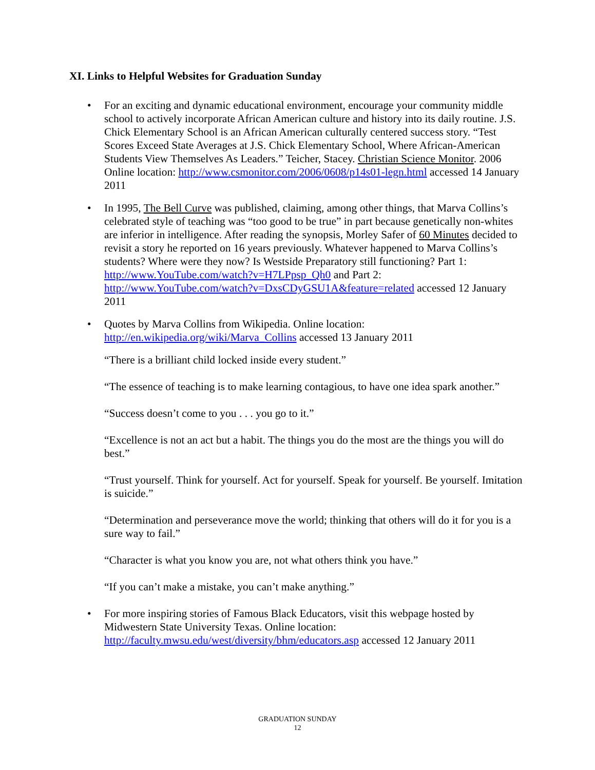XI. Links to Helpful Websites for Graduation Sunday
• For an exciting and dynamic educational environment, encourage your community middle school to actively incorporate African American culture and history into its daily routine. J.S. Chick Elementary School is an African American culturally centered success story. “Test Scores Exceed State Averages at J.S. Chick Elementary School, Where African-American Students View Themselves As Leaders.” Teicher, Stacey. Christian Science Monitor. 2006 Online location: http://www.csmonitor.com/2006/0608/p14s01-legn.html accessed 14 January 2011
• In 1995, The Bell Curve was published, claiming, among other things, that Marva Collins’s celebrated style of teaching was “too good to be true” in part because genetically non-whites are inferior in intelligence. After reading the synopsis, Morley Safer of 60 Minutes decided to revisit a story he reported on 16 years previously. Whatever happened to Marva Collins’s students? Where were they now? Is Westside Preparatory still functioning? Part 1: http://www.YouTube.com/watch?v=H7LPpsp_Qh0 and Part 2: http://www.YouTube.com/watch?v=DxsCDyGSU1A&feature=related accessed 12 January 2011
• Quotes by Marva Collins from Wikipedia. Online location: http://en.wikipedia.org/wiki/Marva_Collins accessed 13 January 2011
“There is a brilliant child locked inside every student.”
“The essence of teaching is to make learning contagious, to have one idea spark another.”
“Success doesn’t come to you . . . you go to it.”
“Excellence is not an act but a habit. The things you do the most are the things you will do best.”
“Trust yourself. Think for yourself. Act for yourself. Speak for yourself. Be yourself. Imitation is suicide.”
“Determination and perseverance move the world; thinking that others will do it for you is a sure way to fail.”
“Character is what you know you are, not what others think you have.”
“If you can’t make a mistake, you can’t make anything.”
• For more inspiring stories of Famous Black Educators, visit this webpage hosted by Midwestern State University Texas. Online location: http://faculty.mwsu.edu/west/diversity/bhm/educators.asp accessed 12 January 2011
GRADUATION SUNDAY
12